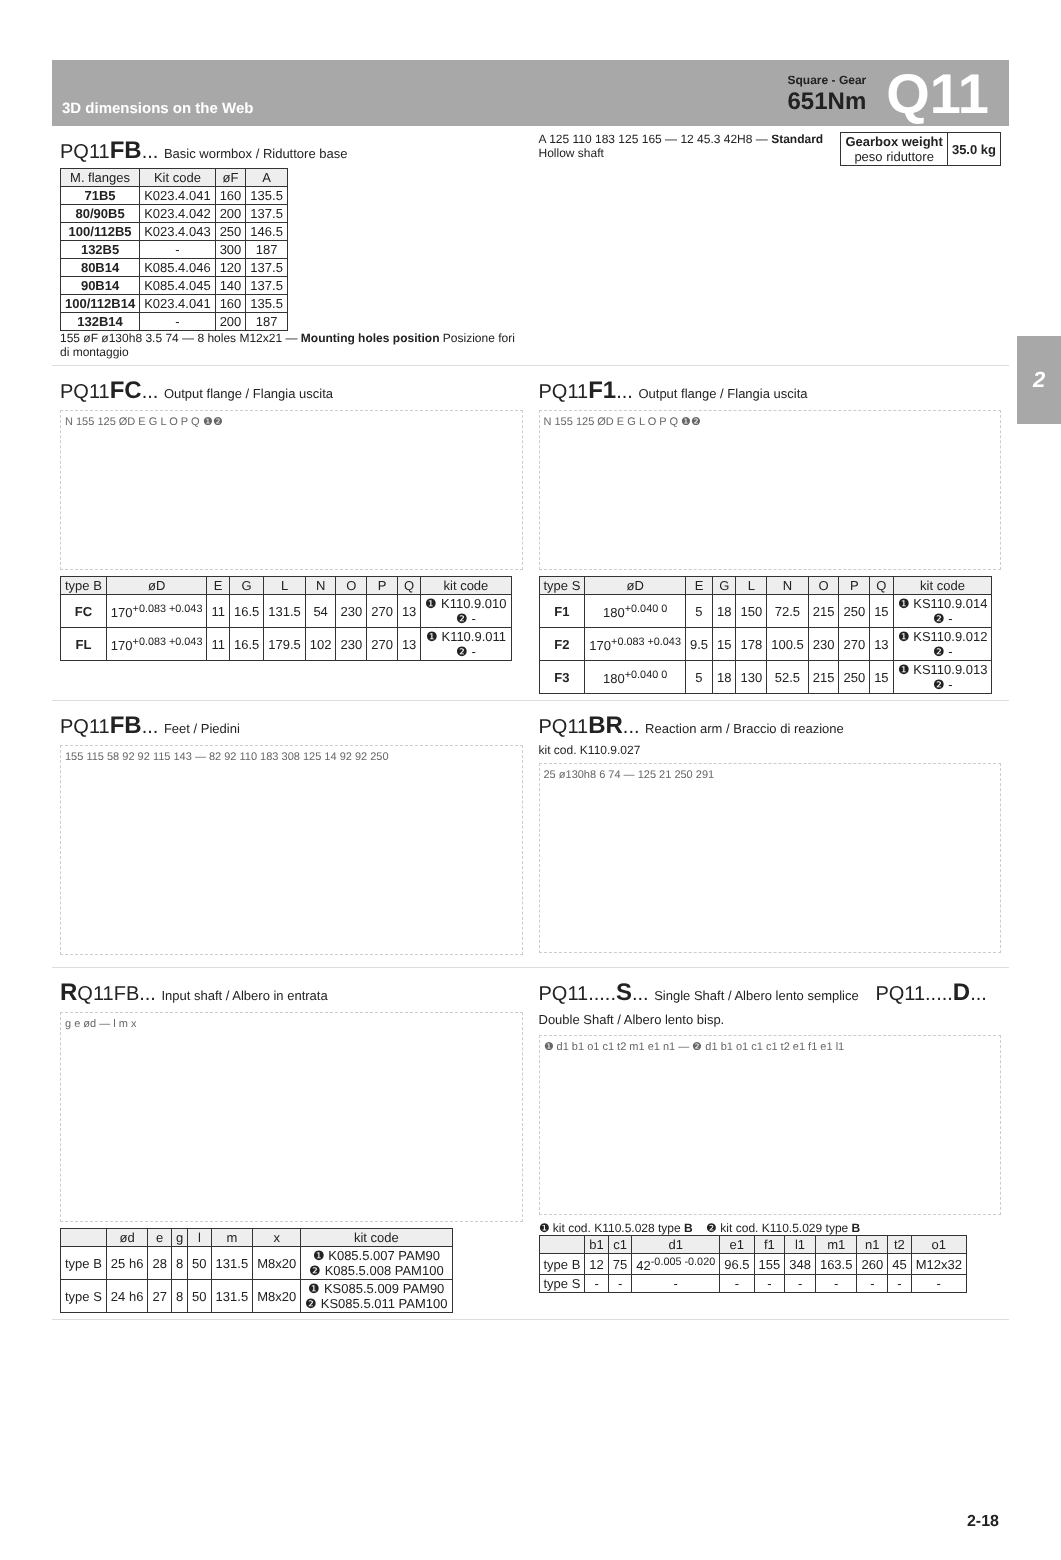3D dimensions on the Web
Square - Gear
651Nm
Q11
2
PQ11FB... Basic wormbox / Riduttore base
| M. flanges | Kit code | øF | A |
| --- | --- | --- | --- |
| 71B5 | K023.4.041 | 160 | 135.5 |
| 80/90B5 | K023.4.042 | 200 | 137.5 |
| 100/112B5 | K023.4.043 | 250 | 146.5 |
| 132B5 | - | 300 | 187 |
| 80B14 | K085.4.046 | 120 | 137.5 |
| 90B14 | K085.4.045 | 140 | 137.5 |
| 100/112B14 | K023.4.041 | 160 | 135.5 |
| 132B14 | - | 200 | 187 |
155 øF ø130h8 3.5 74 — 8 holes M12x21 — Mounting holes position Posizione fori di montaggio
| Gearbox weight peso riduttore | 35.0 kg |
A 125 110 183 125 165 — 12 45.3 42H8 — Standard Hollow shaft
PQ11FC... Output flange / Flangia uscita
N 155 125 ØD E G L O P Q ❶❷
| type B | øD | E | G | L | N | O | P | Q | kit code |
| --- | --- | --- | --- | --- | --- | --- | --- | --- | --- |
| FC | 170<sup>+0.083 +0.043</sup> | 11 | 16.5 | 131.5 | 54 | 230 | 270 | 13 | ❶ K110.9.010 ❷ - |
| FL | 170<sup>+0.083 +0.043</sup> | 11 | 16.5 | 179.5 | 102 | 230 | 270 | 13 | ❶ K110.9.011 ❷ - |
PQ11F1... Output flange / Flangia uscita
N 155 125 ØD E G L O P Q ❶❷
| type S | øD | E | G | L | N | O | P | Q | kit code |
| --- | --- | --- | --- | --- | --- | --- | --- | --- | --- |
| F1 | 180<sup>+0.040 0</sup> | 5 | 18 | 150 | 72.5 | 215 | 250 | 15 | ❶ KS110.9.014 ❷ - |
| F2 | 170<sup>+0.083 +0.043</sup> | 9.5 | 15 | 178 | 100.5 | 230 | 270 | 13 | ❶ KS110.9.012 ❷ - |
| F3 | 180<sup>+0.040 0</sup> | 5 | 18 | 130 | 52.5 | 215 | 250 | 15 | ❶ KS110.9.013 ❷ - |
PQ11FB... Feet / Piedini
155 115 58 92 92 115 143 — 82 92 110 183 308 125 14 92 92 250
PQ11BR... Reaction arm / Braccio di reazione
kit cod. K110.9.027
25 ø130h8 6 74 — 125 21 250 291
RQ11FB... Input shaft / Albero in entrata
g e ød — l m x
| | ød | e | g | l | m | x | kit code |
| --- | --- | --- | --- | --- | --- | --- | --- |
| type B | 25 h6 | 28 | 8 | 50 | 131.5 | M8x20 | ❶ K085.5.007 PAM90 ❷ K085.5.008 PAM100 |
| type S | 24 h6 | 27 | 8 | 50 | 131.5 | M8x20 | ❶ KS085.5.009 PAM90 ❷ KS085.5.011 PAM100 |
PQ11.....S... Single Shaft / Albero lento semplice PQ11.....D... Double Shaft / Albero lento bisp.
❶ d1 b1 o1 c1 t2 m1 e1 n1 — ❷ d1 b1 o1 c1 c1 t2 e1 f1 e1 l1
❶ kit cod. K110.5.028 type B ❷ kit cod. K110.5.029 type B
| | b1 | c1 | d1 | e1 | f1 | l1 | m1 | n1 | t2 | o1 |
| --- | --- | --- | --- | --- | --- | --- | --- | --- | --- | --- |
| type B | 12 | 75 | 42<sup>-0.005 -0.020</sup> | 96.5 | 155 | 348 | 163.5 | 260 | 45 | M12x32 |
| type S | - | - | - | - | - | - | - | - | - | - |
2-18